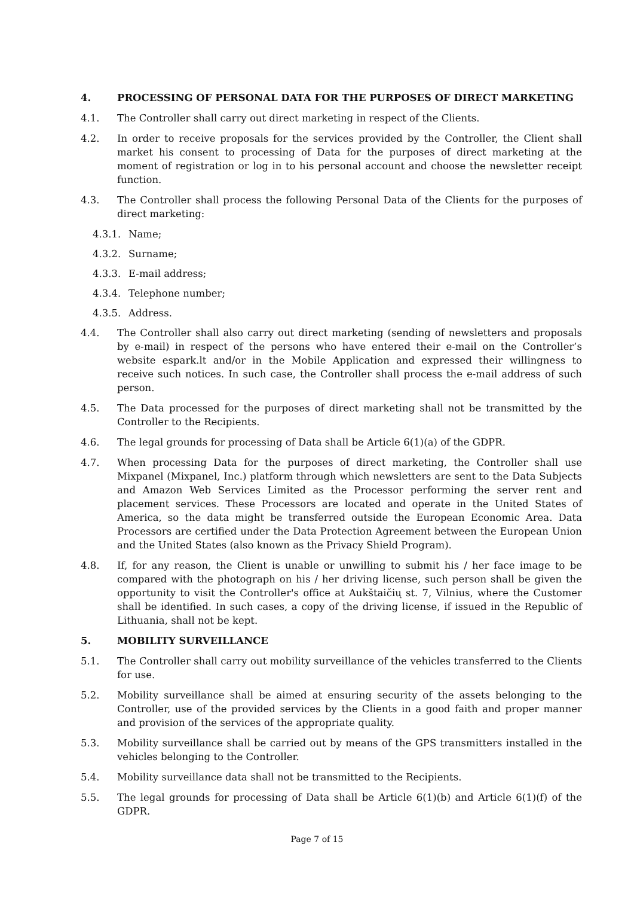4. PROCESSING OF PERSONAL DATA FOR THE PURPOSES OF DIRECT MARKETING
4.1. The Controller shall carry out direct marketing in respect of the Clients.
4.2. In order to receive proposals for the services provided by the Controller, the Client shall market his consent to processing of Data for the purposes of direct marketing at the moment of registration or log in to his personal account and choose the newsletter receipt function.
4.3. The Controller shall process the following Personal Data of the Clients for the purposes of direct marketing:
4.3.1. Name;
4.3.2. Surname;
4.3.3. E-mail address;
4.3.4. Telephone number;
4.3.5. Address.
4.4. The Controller shall also carry out direct marketing (sending of newsletters and proposals by e-mail) in respect of the persons who have entered their e-mail on the Controller’s website espark.lt and/or in the Mobile Application and expressed their willingness to receive such notices. In such case, the Controller shall process the e-mail address of such person.
4.5. The Data processed for the purposes of direct marketing shall not be transmitted by the Controller to the Recipients.
4.6. The legal grounds for processing of Data shall be Article 6(1)(a) of the GDPR.
4.7. When processing Data for the purposes of direct marketing, the Controller shall use Mixpanel (Mixpanel, Inc.) platform through which newsletters are sent to the Data Subjects and Amazon Web Services Limited as the Processor performing the server rent and placement services. These Processors are located and operate in the United States of America, so the data might be transferred outside the European Economic Area. Data Processors are certified under the Data Protection Agreement between the European Union and the United States (also known as the Privacy Shield Program).
4.8. If, for any reason, the Client is unable or unwilling to submit his / her face image to be compared with the photograph on his / her driving license, such person shall be given the opportunity to visit the Controller's office at Aukštaičių st. 7, Vilnius, where the Customer shall be identified. In such cases, a copy of the driving license, if issued in the Republic of Lithuania, shall not be kept.
5. MOBILITY SURVEILLANCE
5.1. The Controller shall carry out mobility surveillance of the vehicles transferred to the Clients for use.
5.2. Mobility surveillance shall be aimed at ensuring security of the assets belonging to the Controller, use of the provided services by the Clients in a good faith and proper manner and provision of the services of the appropriate quality.
5.3. Mobility surveillance shall be carried out by means of the GPS transmitters installed in the vehicles belonging to the Controller.
5.4. Mobility surveillance data shall not be transmitted to the Recipients.
5.5. The legal grounds for processing of Data shall be Article 6(1)(b) and Article 6(1)(f) of the GDPR.
Page 7 of 15